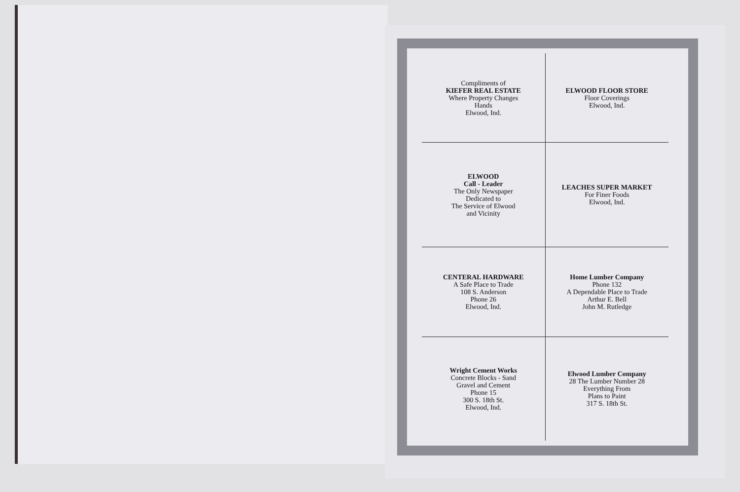| Compliments of KIEFER REAL ESTATE Where Property Changes Hands Elwood, Ind. | ELWOOD FLOOR STORE Floor Coverings Elwood, Ind. |
| ELWOOD Call - Leader The Only Newspaper Dedicated to The Service of Elwood and Vicinity | LEACHES SUPER MARKET For Finer Foods Elwood, Ind. |
| CENTERAL HARDWARE A Safe Place to Trade 108 S. Anderson Phone 26 Elwood, Ind. | Home Lumber Company Phone 132 A Dependable Place to Trade Arthur E. Bell John M. Rutledge |
| Wright Cement Works Concrete Blocks - Sand Gravel and Cement Phone 15 300 S. 18th St. Elwood, Ind. | Elwood Lumber Company 28 The Lumber Number 28 Everything From Plans to Paint 317 S. 18th St. |